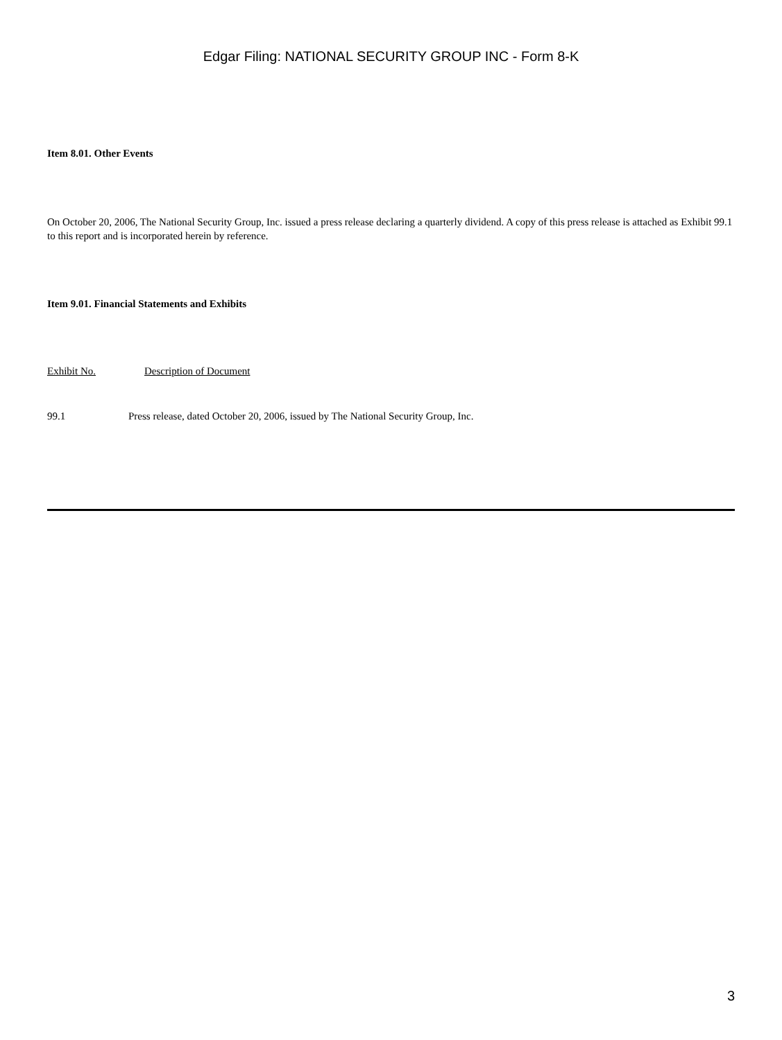Edgar Filing: NATIONAL SECURITY GROUP INC - Form 8-K
Item 8.01. Other Events
On October 20, 2006, The National Security Group, Inc. issued a press release declaring a quarterly dividend. A copy of this press release is attached as Exhibit 99.1 to this report and is incorporated herein by reference.
Item 9.01. Financial Statements and Exhibits
Exhibit No. Description of Document
99.1 Press release, dated October 20, 2006, issued by The National Security Group, Inc.
3